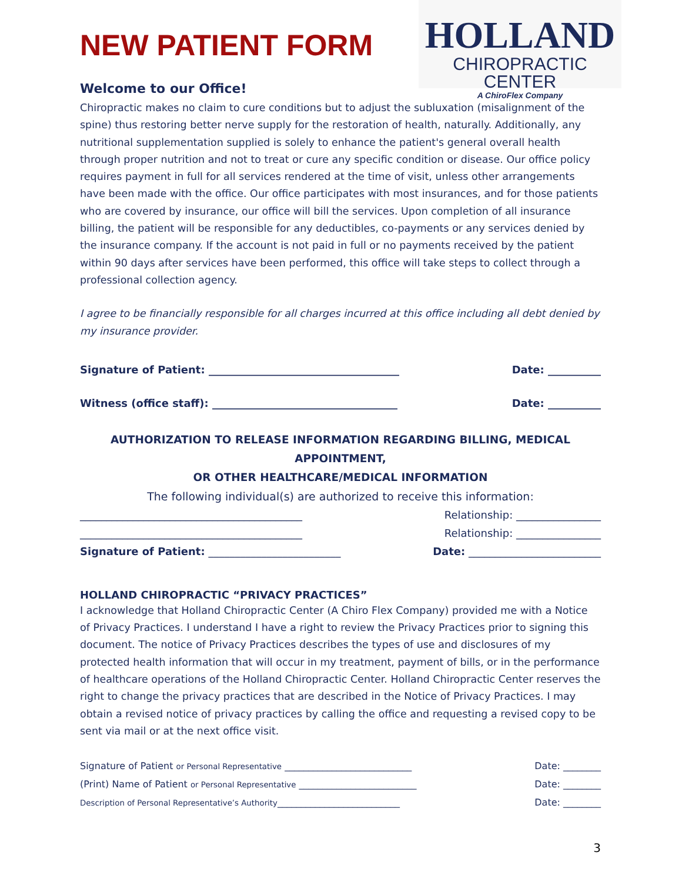NEW PATIENT FORM
HOLLAND
CHIROPRACTIC CENTER
A ChiroFlex Company
Welcome to our Office!
Chiropractic makes no claim to cure conditions but to adjust the subluxation (misalignment of the spine) thus restoring better nerve supply for the restoration of health, naturally. Additionally, any nutritional supplementation supplied is solely to enhance the patient's general overall health through proper nutrition and not to treat or cure any specific condition or disease. Our office policy requires payment in full for all services rendered at the time of visit, unless other arrangements have been made with the office. Our office participates with most insurances, and for those patients who are covered by insurance, our office will bill the services. Upon completion of all insurance billing, the patient will be responsible for any deductibles, co-payments or any services denied by the insurance company. If the account is not paid in full or no payments received by the patient within 90 days after services have been performed, this office will take steps to collect through a professional collection agency.
I agree to be financially responsible for all charges incurred at this office including all debt denied by my insurance provider.
Signature of Patient: ____________________________________ Date: __________
Witness (office staff): ___________________________________ Date: __________
AUTHORIZATION TO RELEASE INFORMATION REGARDING BILLING, MEDICAL APPOINTMENT,
OR OTHER HEALTHCARE/MEDICAL INFORMATION
The following individual(s) are authorized to receive this information:
__________________________________________ Relationship: ________________
__________________________________________ Relationship: ________________
Signature of Patient: _________________________ Date: _________________________
HOLLAND CHIROPRACTIC “PRIVACY PRACTICES”
I acknowledge that Holland Chiropractic Center (A Chiro Flex Company) provided me with a Notice of Privacy Practices. I understand I have a right to review the Privacy Practices prior to signing this document. The notice of Privacy Practices describes the types of use and disclosures of my protected health information that will occur in my treatment, payment of bills, or in the performance of healthcare operations of the Holland Chiropractic Center. Holland Chiropractic Center reserves the right to change the privacy practices that are described in the Notice of Privacy Practices. I may obtain a revised notice of privacy practices by calling the office and requesting a revised copy to be sent via mail or at the next office visit.
Signature of Patient or Personal Representative ___________________________ Date: ________
(Print) Name of Patient or Personal Representative _________________________ Date: ________
Description of Personal Representative’s Authority__________________________ Date: ________
3